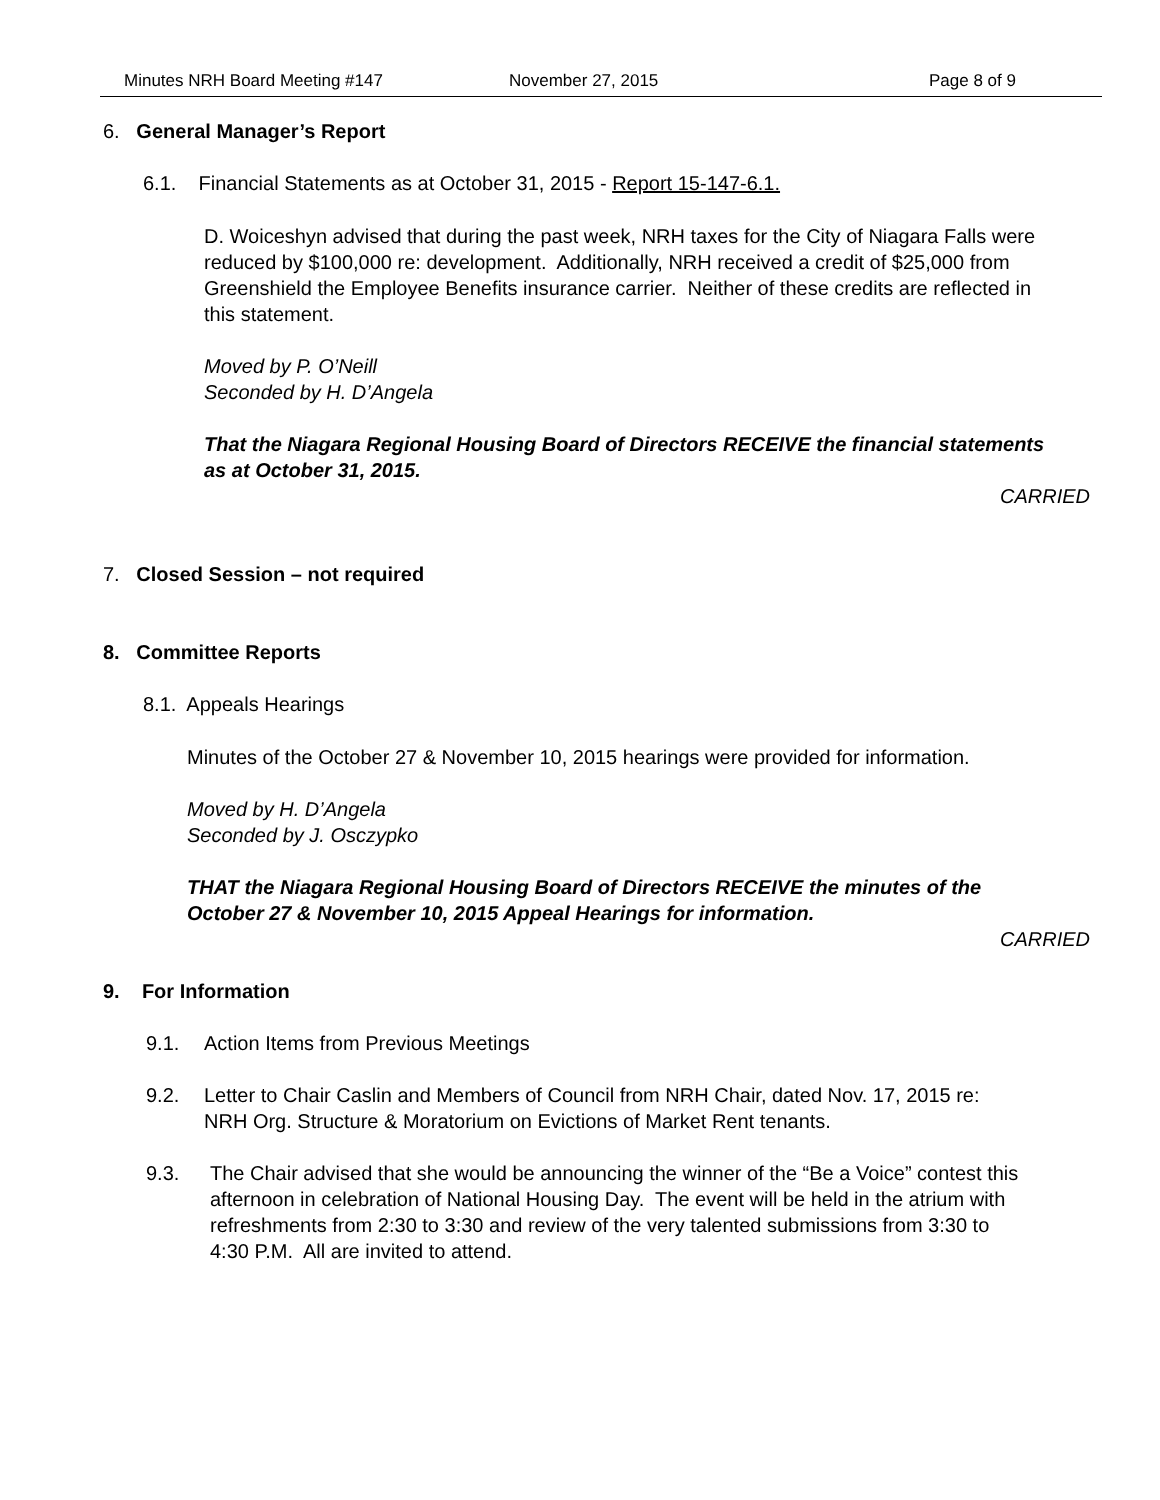Minutes NRH Board Meeting #147 November 27, 2015 Page 8 of 9
6. General Manager’s Report
6.1. Financial Statements as at October 31, 2015 - Report 15-147-6.1.
D. Woiceshyn advised that during the past week, NRH taxes for the City of Niagara Falls were reduced by $100,000 re: development. Additionally, NRH received a credit of $25,000 from Greenshield the Employee Benefits insurance carrier. Neither of these credits are reflected in this statement.
Moved by P. O’Neill
Seconded by H. D’Angela
That the Niagara Regional Housing Board of Directors RECEIVE the financial statements as at October 31, 2015.
CARRIED
7. Closed Session – not required
8. Committee Reports
8.1. Appeals Hearings
Minutes of the October 27 & November 10, 2015 hearings were provided for information.
Moved by H. D’Angela
Seconded by J. Osczypko
THAT the Niagara Regional Housing Board of Directors RECEIVE the minutes of the October 27 & November 10, 2015 Appeal Hearings for information.
CARRIED
9. For Information
9.1. Action Items from Previous Meetings
9.2. Letter to Chair Caslin and Members of Council from NRH Chair, dated Nov. 17, 2015 re: NRH Org. Structure & Moratorium on Evictions of Market Rent tenants.
9.3. The Chair advised that she would be announcing the winner of the “Be a Voice” contest this afternoon in celebration of National Housing Day. The event will be held in the atrium with refreshments from 2:30 to 3:30 and review of the very talented submissions from 3:30 to 4:30 P.M. All are invited to attend.